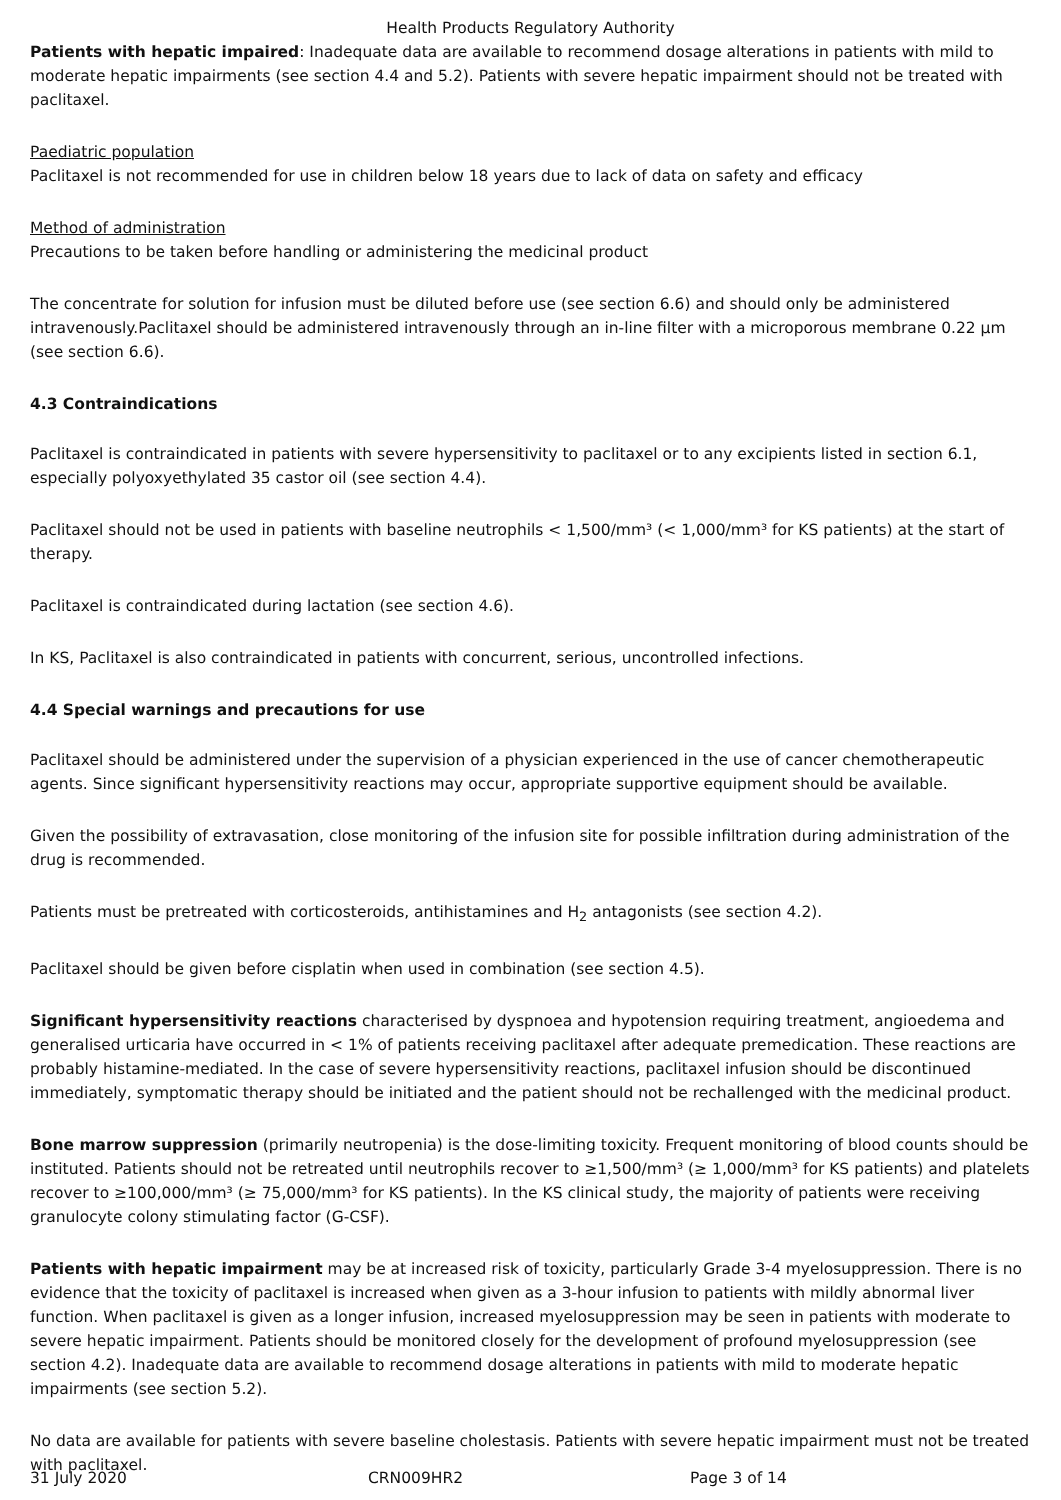Health Products Regulatory Authority
Patients with hepatic impaired: Inadequate data are available to recommend dosage alterations in patients with mild to moderate hepatic impairments (see section 4.4 and 5.2). Patients with severe hepatic impairment should not be treated with paclitaxel.
Paediatric population
Paclitaxel is not recommended for use in children below 18 years due to lack of data on safety and efficacy
Method of administration
Precautions to be taken before handling or administering the medicinal product
The concentrate for solution for infusion must be diluted before use (see section 6.6) and should only be administered intravenously.Paclitaxel should be administered intravenously through an in-line filter with a microporous membrane 0.22 µm (see section 6.6).
4.3 Contraindications
Paclitaxel is contraindicated in patients with severe hypersensitivity to paclitaxel or to any excipients listed in section 6.1, especially polyoxyethylated 35 castor oil (see section 4.4).
Paclitaxel should not be used in patients with baseline neutrophils < 1,500/mm³ (< 1,000/mm³ for KS patients) at the start of therapy.
Paclitaxel is contraindicated during lactation (see section 4.6).
In KS, Paclitaxel is also contraindicated in patients with concurrent, serious, uncontrolled infections.
4.4 Special warnings and precautions for use
Paclitaxel should be administered under the supervision of a physician experienced in the use of cancer chemotherapeutic agents. Since significant hypersensitivity reactions may occur, appropriate supportive equipment should be available.
Given the possibility of extravasation, close monitoring of the infusion site for possible infiltration during administration of the drug is recommended.
Patients must be pretreated with corticosteroids, antihistamines and H<sub>2</sub> antagonists (see section 4.2).
Paclitaxel should be given before cisplatin when used in combination (see section 4.5).
Significant hypersensitivity reactions characterised by dyspnoea and hypotension requiring treatment, angioedema and generalised urticaria have occurred in < 1% of patients receiving paclitaxel after adequate premedication. These reactions are probably histamine-mediated. In the case of severe hypersensitivity reactions, paclitaxel infusion should be discontinued immediately, symptomatic therapy should be initiated and the patient should not be rechallenged with the medicinal product.
Bone marrow suppression (primarily neutropenia) is the dose-limiting toxicity. Frequent monitoring of blood counts should be instituted. Patients should not be retreated until neutrophils recover to ≥1,500/mm³ (≥ 1,000/mm³ for KS patients) and platelets recover to ≥100,000/mm³ (≥ 75,000/mm³ for KS patients). In the KS clinical study, the majority of patients were receiving granulocyte colony stimulating factor (G-CSF).
Patients with hepatic impairment may be at increased risk of toxicity, particularly Grade 3-4 myelosuppression. There is no evidence that the toxicity of paclitaxel is increased when given as a 3-hour infusion to patients with mildly abnormal liver function. When paclitaxel is given as a longer infusion, increased myelosuppression may be seen in patients with moderate to severe hepatic impairment. Patients should be monitored closely for the development of profound myelosuppression (see section 4.2). Inadequate data are available to recommend dosage alterations in patients with mild to moderate hepatic impairments (see section 5.2).
No data are available for patients with severe baseline cholestasis. Patients with severe hepatic impairment must not be treated with paclitaxel.
31 July 2020 CRN009HR2 Page 3 of 14